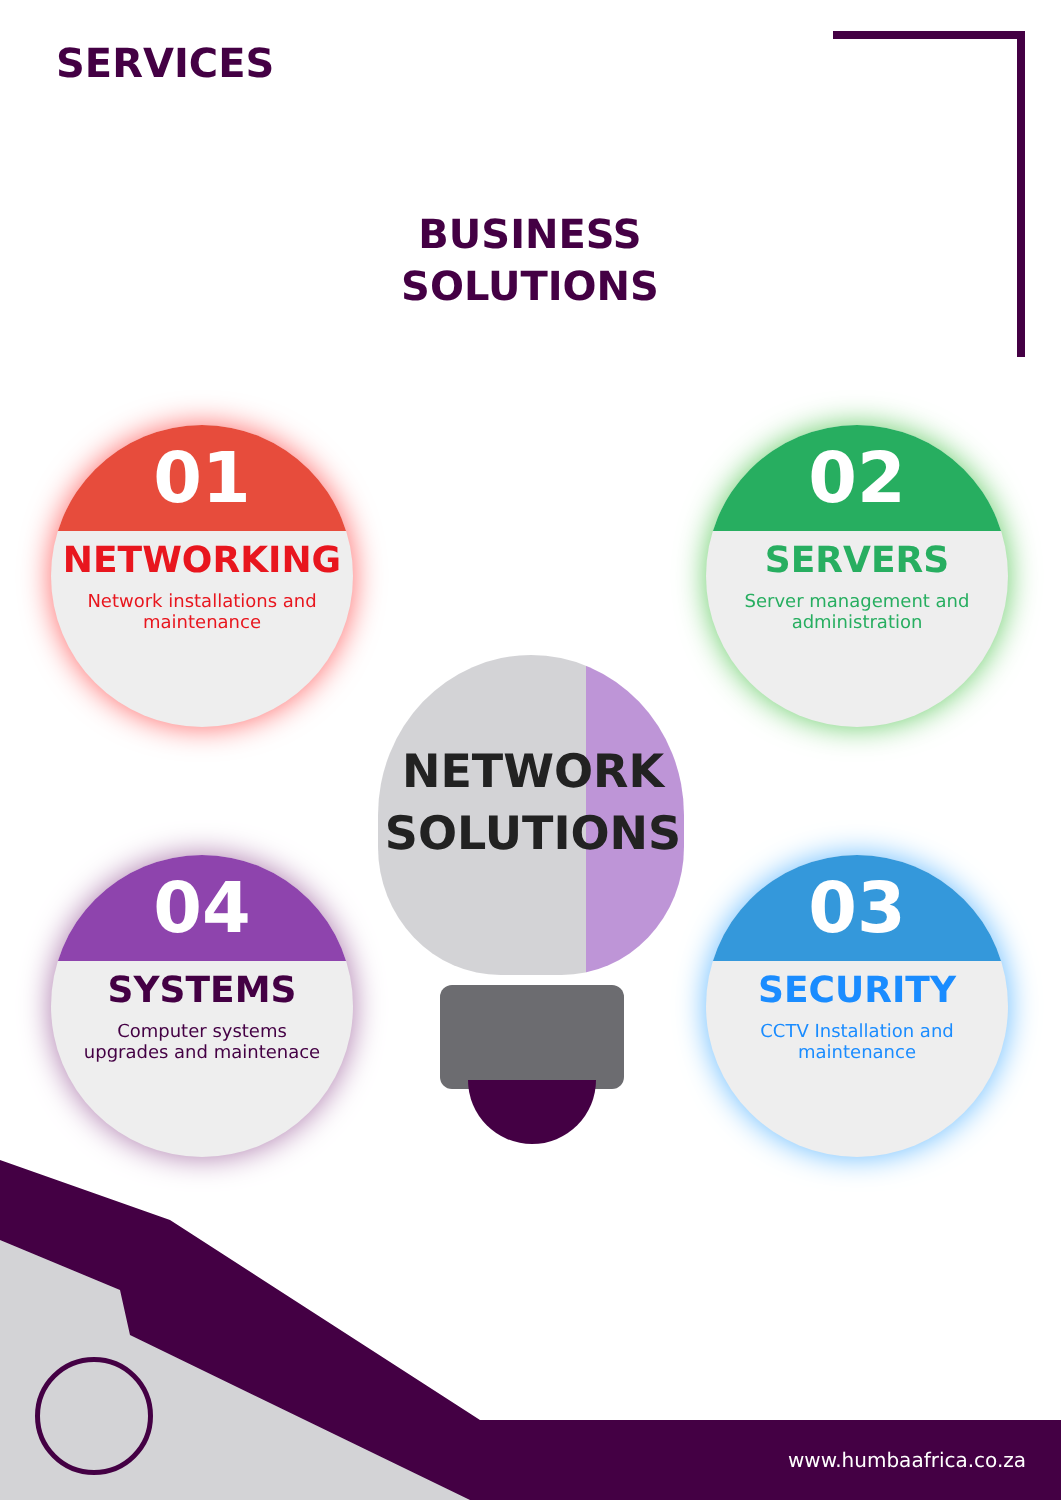SERVICES
BUSINESS SOLUTIONS
01
NETWORKING
Network installations and maintenance
02
SERVERS
Server management and administration
NETWORK SOLUTIONS
04
SYSTEMS
Computer systems upgrades and maintenace
03
SECURITY
CCTV Installation and maintenance
www.humbaafrica.co.za